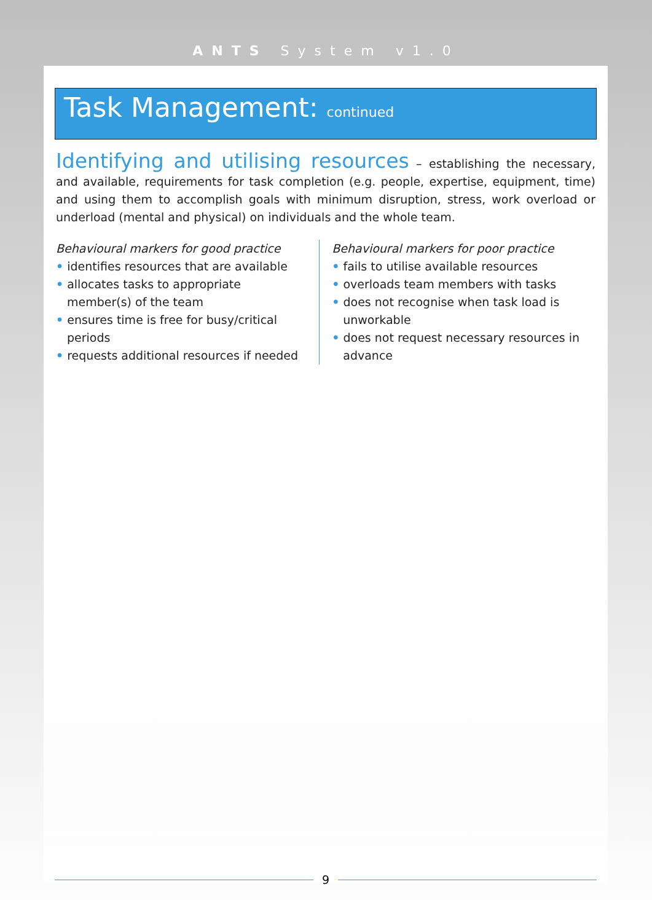ANTS System v1.0
Task Management: continued
Identifying and utilising resources – establishing the necessary, and available, requirements for task completion (e.g. people, expertise, equipment, time) and using them to accomplish goals with minimum disruption, stress, work overload or underload (mental and physical) on individuals and the whole team.
Behavioural markers for good practice
• identifies resources that are available
• allocates tasks to appropriate member(s) of the team
• ensures time is free for busy/critical periods
• requests additional resources if needed
Behavioural markers for poor practice
• fails to utilise available resources
• overloads team members with tasks
• does not recognise when task load is unworkable
• does not request necessary resources in advance
9